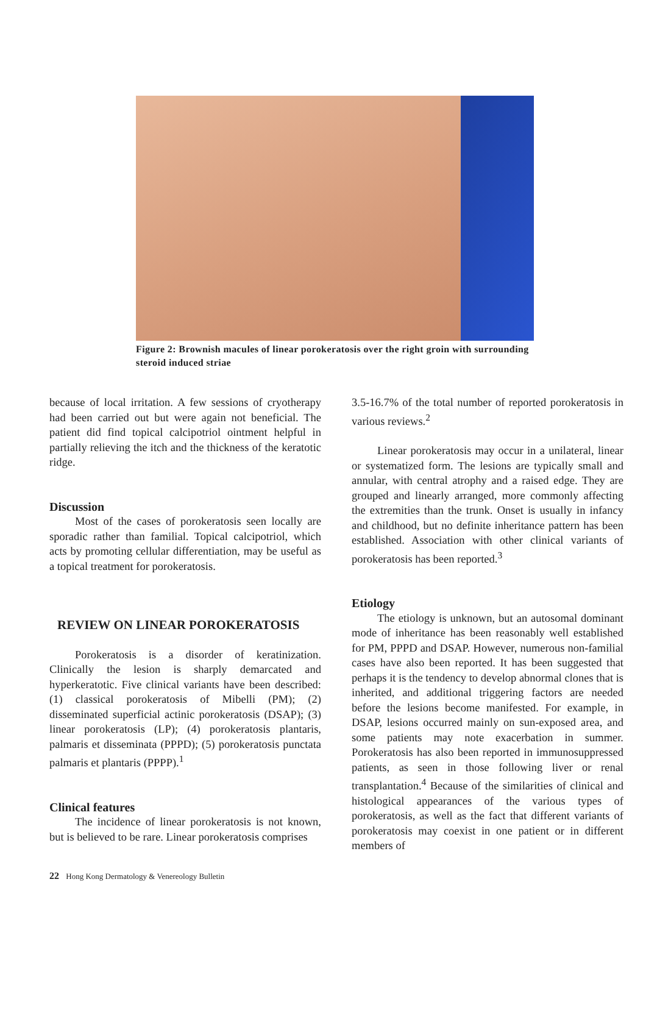Figure 2: Brownish macules of linear porokeratosis over the right groin with surrounding steroid induced striae
because of local irritation. A few sessions of cryotherapy had been carried out but were again not beneficial. The patient did find topical calcipotriol ointment helpful in partially relieving the itch and the thickness of the keratotic ridge.
Discussion
Most of the cases of porokeratosis seen locally are sporadic rather than familial. Topical calcipotriol, which acts by promoting cellular differentiation, may be useful as a topical treatment for porokeratosis.
REVIEW ON LINEAR POROKERATOSIS
Porokeratosis is a disorder of keratinization. Clinically the lesion is sharply demarcated and hyperkeratotic. Five clinical variants have been described: (1) classical porokeratosis of Mibelli (PM); (2) disseminated superficial actinic porokeratosis (DSAP); (3) linear porokeratosis (LP); (4) porokeratosis plantaris, palmaris et disseminata (PPPD); (5) porokeratosis punctata palmaris et plantaris (PPPP).<sup>1</sup>
Clinical features
The incidence of linear porokeratosis is not known, but is believed to be rare. Linear porokeratosis comprises
3.5-16.7% of the total number of reported porokeratosis in various reviews.<sup>2</sup>
Linear porokeratosis may occur in a unilateral, linear or systematized form. The lesions are typically small and annular, with central atrophy and a raised edge. They are grouped and linearly arranged, more commonly affecting the extremities than the trunk. Onset is usually in infancy and childhood, but no definite inheritance pattern has been established. Association with other clinical variants of porokeratosis has been reported.<sup>3</sup>
Etiology
The etiology is unknown, but an autosomal dominant mode of inheritance has been reasonably well established for PM, PPPD and DSAP. However, numerous non-familial cases have also been reported. It has been suggested that perhaps it is the tendency to develop abnormal clones that is inherited, and additional triggering factors are needed before the lesions become manifested. For example, in DSAP, lesions occurred mainly on sun-exposed area, and some patients may note exacerbation in summer. Porokeratosis has also been reported in immunosuppressed patients, as seen in those following liver or renal transplantation.<sup>4</sup> Because of the similarities of clinical and histological appearances of the various types of porokeratosis, as well as the fact that different variants of porokeratosis may coexist in one patient or in different members of
22 Hong Kong Dermatology & Venereology Bulletin